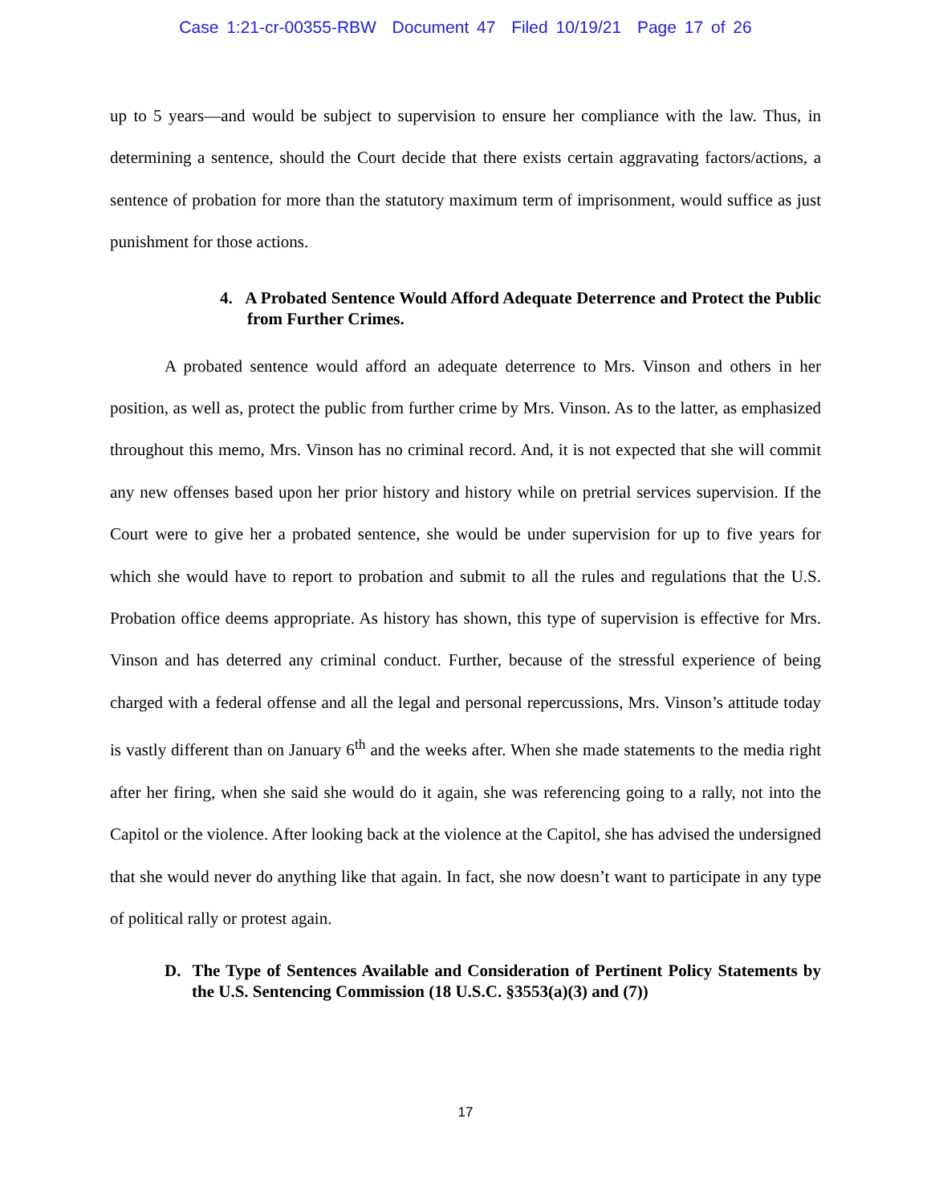Case 1:21-cr-00355-RBW Document 47 Filed 10/19/21 Page 17 of 26
up to 5 years—and would be subject to supervision to ensure her compliance with the law. Thus, in determining a sentence, should the Court decide that there exists certain aggravating factors/actions, a sentence of probation for more than the statutory maximum term of imprisonment, would suffice as just punishment for those actions.
4. A Probated Sentence Would Afford Adequate Deterrence and Protect the Public from Further Crimes.
A probated sentence would afford an adequate deterrence to Mrs. Vinson and others in her position, as well as, protect the public from further crime by Mrs. Vinson. As to the latter, as emphasized throughout this memo, Mrs. Vinson has no criminal record. And, it is not expected that she will commit any new offenses based upon her prior history and history while on pretrial services supervision. If the Court were to give her a probated sentence, she would be under supervision for up to five years for which she would have to report to probation and submit to all the rules and regulations that the U.S. Probation office deems appropriate. As history has shown, this type of supervision is effective for Mrs. Vinson and has deterred any criminal conduct. Further, because of the stressful experience of being charged with a federal offense and all the legal and personal repercussions, Mrs. Vinson’s attitude today is vastly different than on January 6<sup>th</sup> and the weeks after. When she made statements to the media right after her firing, when she said she would do it again, she was referencing going to a rally, not into the Capitol or the violence. After looking back at the violence at the Capitol, she has advised the undersigned that she would never do anything like that again. In fact, she now doesn’t want to participate in any type of political rally or protest again.
D. The Type of Sentences Available and Consideration of Pertinent Policy Statements by the U.S. Sentencing Commission (18 U.S.C. §3553(a)(3) and (7))
17